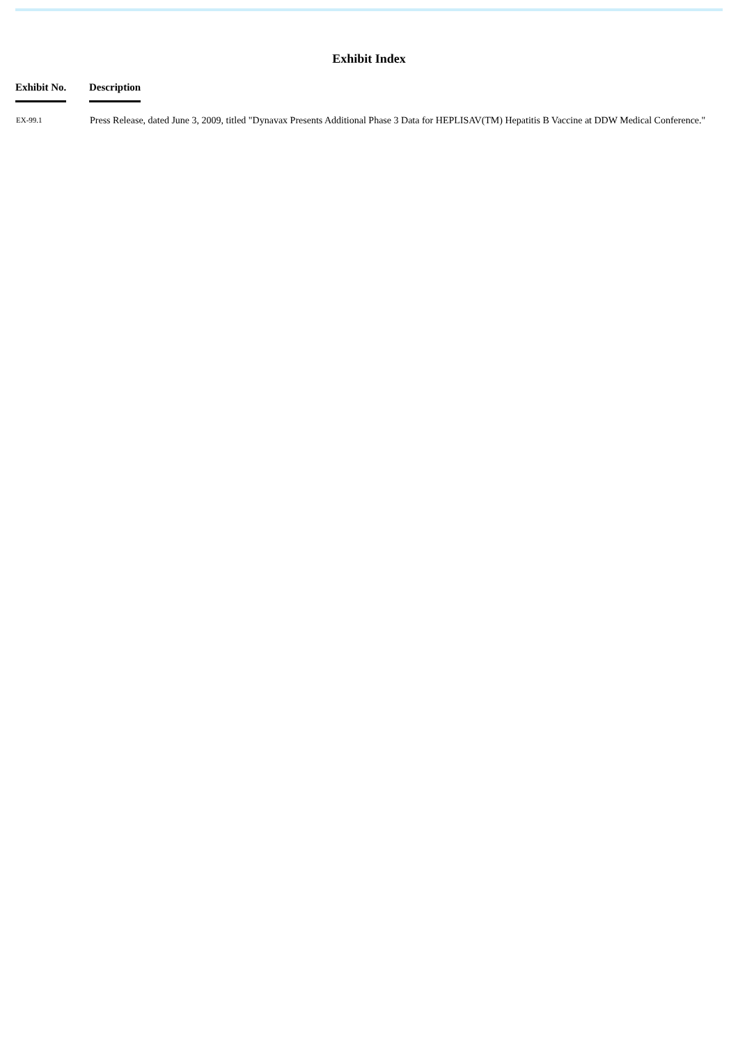Exhibit Index
| Exhibit No. | Description |
| --- | --- |
| EX-99.1 | Press Release, dated June 3, 2009, titled "Dynavax Presents Additional Phase 3 Data for HEPLISAV(TM) Hepatitis B Vaccine at DDW Medical Conference." |